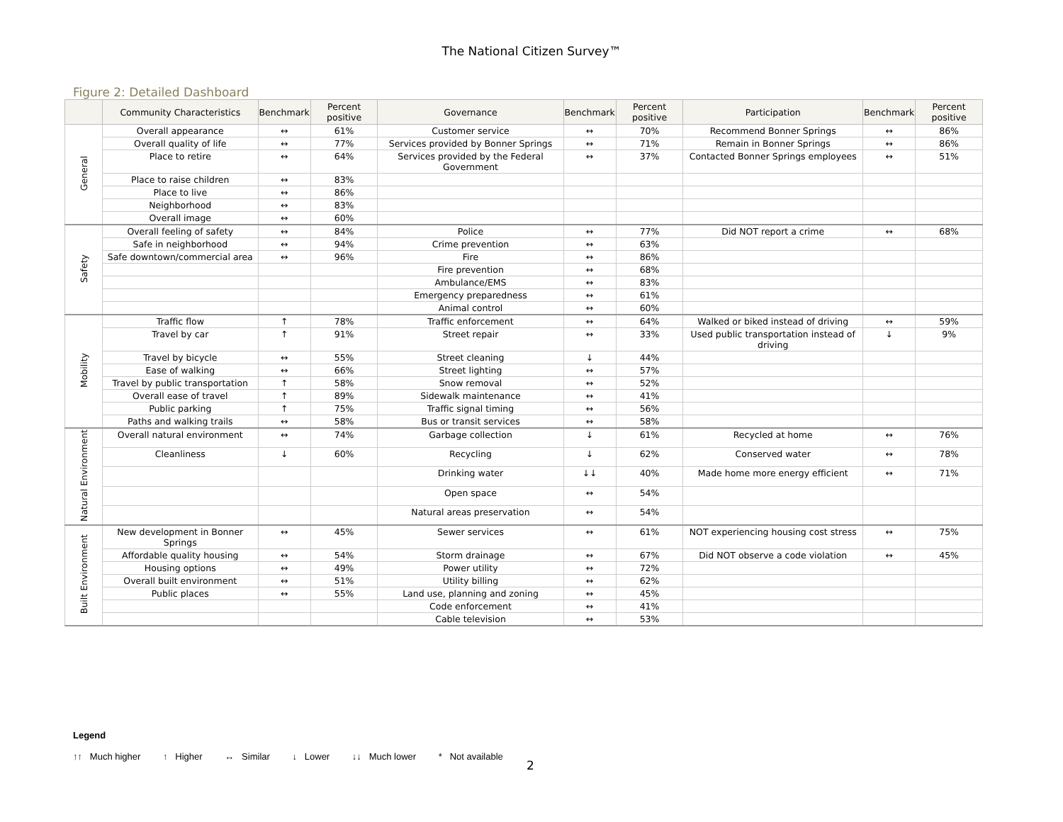The National Citizen Survey™
Figure 2: Detailed Dashboard
| | Community Characteristics | Benchmark | Percent positive | Governance | Benchmark | Percent positive | Participation | Benchmark | Percent positive |
| --- | --- | --- | --- | --- | --- | --- | --- | --- | --- |
| General | Overall appearance | ↔ | 61% | Customer service | ↔ | 70% | Recommend Bonner Springs | ↔ | 86% |
| | Overall quality of life | ↔ | 77% | Services provided by Bonner Springs | ↔ | 71% | Remain in Bonner Springs | ↔ | 86% |
| | Place to retire | ↔ | 64% | Services provided by the Federal Government | ↔ | 37% | Contacted Bonner Springs employees | ↔ | 51% |
| | Place to raise children | ↔ | 83% | | | | | | |
| | Place to live | ↔ | 86% | | | | | | |
| | Neighborhood | ↔ | 83% | | | | | | |
| | Overall image | ↔ | 60% | | | | | | |
| Safety | Overall feeling of safety | ↔ | 84% | Police | ↔ | 77% | Did NOT report a crime | ↔ | 68% |
| | Safe in neighborhood | ↔ | 94% | Crime prevention | ↔ | 63% | | | |
| | Safe downtown/commercial area | ↔ | 96% | Fire | ↔ | 86% | | | |
| | | | | Fire prevention | ↔ | 68% | | | |
| | | | | Ambulance/EMS | ↔ | 83% | | | |
| | | | | Emergency preparedness | ↔ | 61% | | | |
| | | | | Animal control | ↔ | 60% | | | |
| Mobility | Traffic flow | ↑ | 78% | Traffic enforcement | ↔ | 64% | Walked or biked instead of driving | ↔ | 59% |
| | Travel by car | ↑ | 91% | Street repair | ↔ | 33% | Used public transportation instead of driving | ↓ | 9% |
| | Travel by bicycle | ↔ | 55% | Street cleaning | ↓ | 44% | | | |
| | Ease of walking | ↔ | 66% | Street lighting | ↔ | 57% | | | |
| | Travel by public transportation | ↑ | 58% | Snow removal | ↔ | 52% | | | |
| | Overall ease of travel | ↑ | 89% | Sidewalk maintenance | ↔ | 41% | | | |
| | Public parking | ↑ | 75% | Traffic signal timing | ↔ | 56% | | | |
| | Paths and walking trails | ↔ | 58% | Bus or transit services | ↔ | 58% | | | |
| Natural Environment | Overall natural environment | ↔ | 74% | Garbage collection | ↓ | 61% | Recycled at home | ↔ | 76% |
| | Cleanliness | ↓ | 60% | Recycling | ↓ | 62% | Conserved water | ↔ | 78% |
| | | | | Drinking water | ↓↓ | 40% | Made home more energy efficient | ↔ | 71% |
| | | | | Open space | ↔ | 54% | | | |
| | | | | Natural areas preservation | ↔ | 54% | | | |
| Built Environment | New development in Bonner Springs | ↔ | 45% | Sewer services | ↔ | 61% | NOT experiencing housing cost stress | ↔ | 75% |
| | Affordable quality housing | ↔ | 54% | Storm drainage | ↔ | 67% | Did NOT observe a code violation | ↔ | 45% |
| | Housing options | ↔ | 49% | Power utility | ↔ | 72% | | | |
| | Overall built environment | ↔ | 51% | Utility billing | ↔ | 62% | | | |
| | Public places | ↔ | 55% | Land use, planning and zoning | ↔ | 45% | | | |
| | | | | Code enforcement | ↔ | 41% | | | |
| | | | | Cable television | ↔ | 53% | | | |
Legend
↑↑ Much higher ↑ Higher ↔ Similar ↓ Lower ↓↓ Much lower * Not available
2